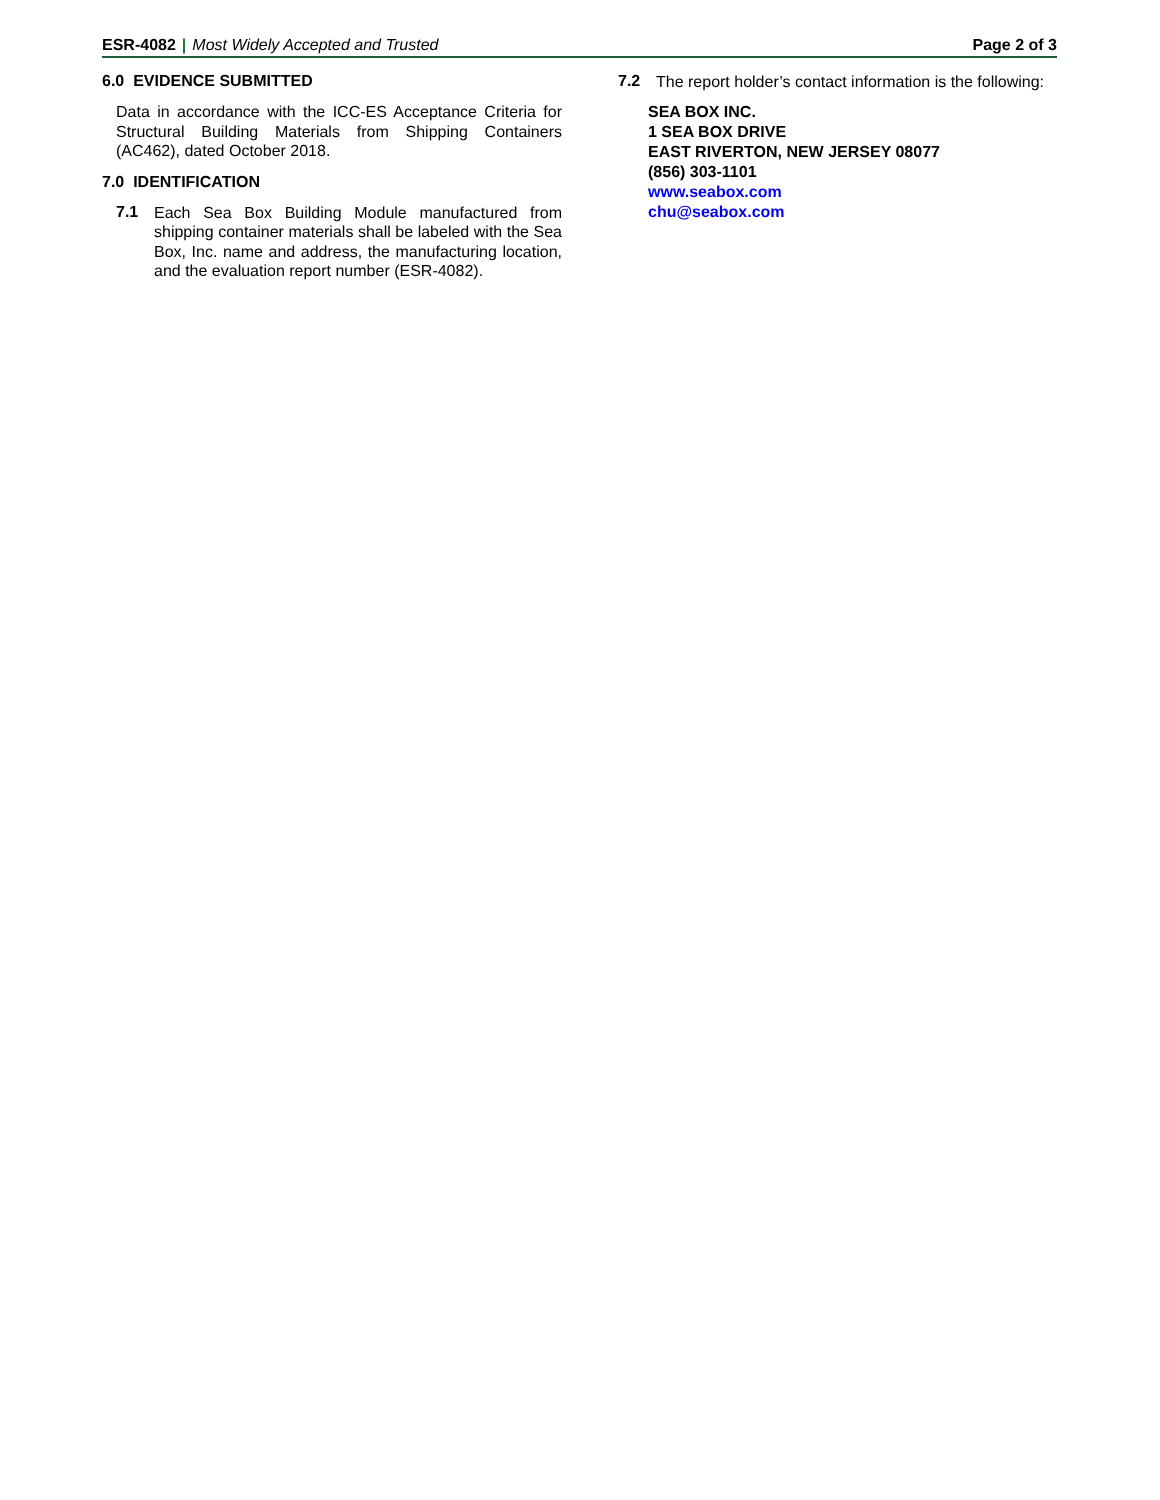ESR-4082 | Most Widely Accepted and Trusted
Page 2 of 3
6.0 EVIDENCE SUBMITTED
Data in accordance with the ICC-ES Acceptance Criteria for Structural Building Materials from Shipping Containers (AC462), dated October 2018.
7.0 IDENTIFICATION
7.1
Each Sea Box Building Module manufactured from shipping container materials shall be labeled with the Sea Box, Inc. name and address, the manufacturing location, and the evaluation report number (ESR-4082).
7.2
The report holder’s contact information is the following:
SEA BOX INC.
1 SEA BOX DRIVE
EAST RIVERTON, NEW JERSEY 08077
(856) 303-1101
www.seabox.com
chu@seabox.com